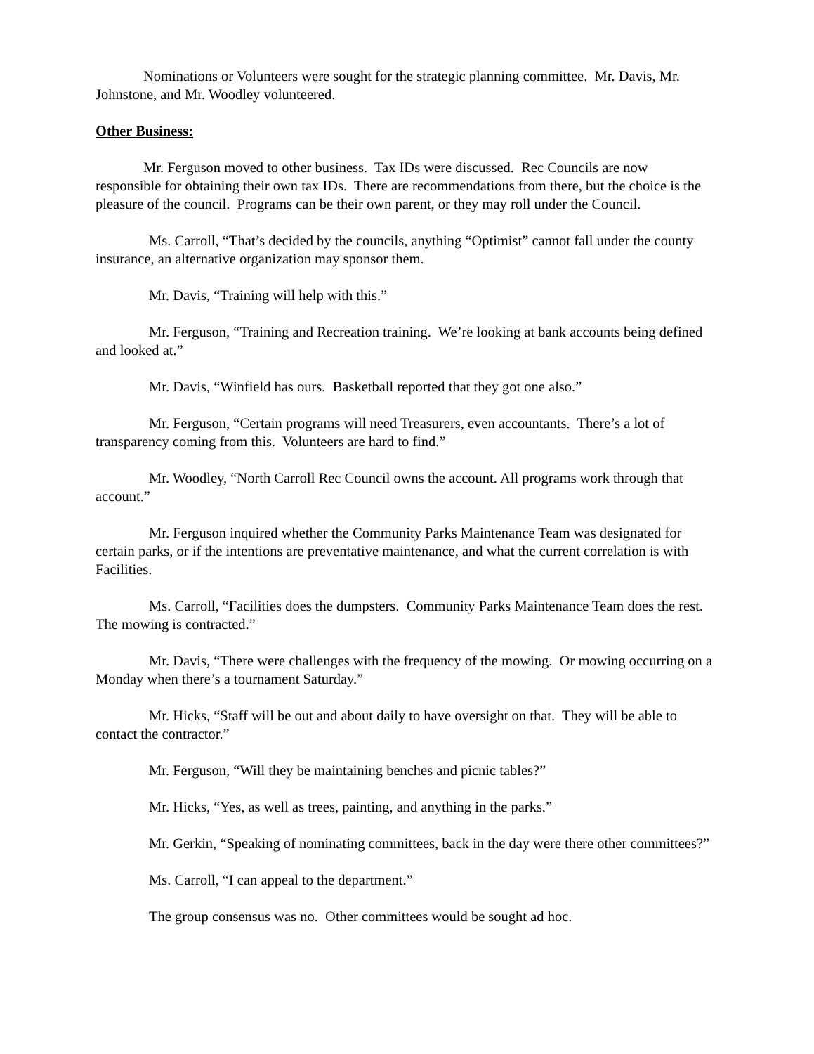Nominations or Volunteers were sought for the strategic planning committee. Mr. Davis, Mr. Johnstone, and Mr. Woodley volunteered.
Other Business:
Mr. Ferguson moved to other business. Tax IDs were discussed. Rec Councils are now responsible for obtaining their own tax IDs. There are recommendations from there, but the choice is the pleasure of the council. Programs can be their own parent, or they may roll under the Council.
Ms. Carroll, “That’s decided by the councils, anything “Optimist” cannot fall under the county insurance, an alternative organization may sponsor them.
Mr. Davis, “Training will help with this.”
Mr. Ferguson, “Training and Recreation training. We’re looking at bank accounts being defined and looked at.”
Mr. Davis, “Winfield has ours. Basketball reported that they got one also.”
Mr. Ferguson, “Certain programs will need Treasurers, even accountants. There’s a lot of transparency coming from this. Volunteers are hard to find.”
Mr. Woodley, “North Carroll Rec Council owns the account. All programs work through that account.”
Mr. Ferguson inquired whether the Community Parks Maintenance Team was designated for certain parks, or if the intentions are preventative maintenance, and what the current correlation is with Facilities.
Ms. Carroll, “Facilities does the dumpsters. Community Parks Maintenance Team does the rest. The mowing is contracted.”
Mr. Davis, “There were challenges with the frequency of the mowing. Or mowing occurring on a Monday when there’s a tournament Saturday.”
Mr. Hicks, “Staff will be out and about daily to have oversight on that. They will be able to contact the contractor.”
Mr. Ferguson, “Will they be maintaining benches and picnic tables?”
Mr. Hicks, “Yes, as well as trees, painting, and anything in the parks.”
Mr. Gerkin, “Speaking of nominating committees, back in the day were there other committees?”
Ms. Carroll, “I can appeal to the department.”
The group consensus was no. Other committees would be sought ad hoc.